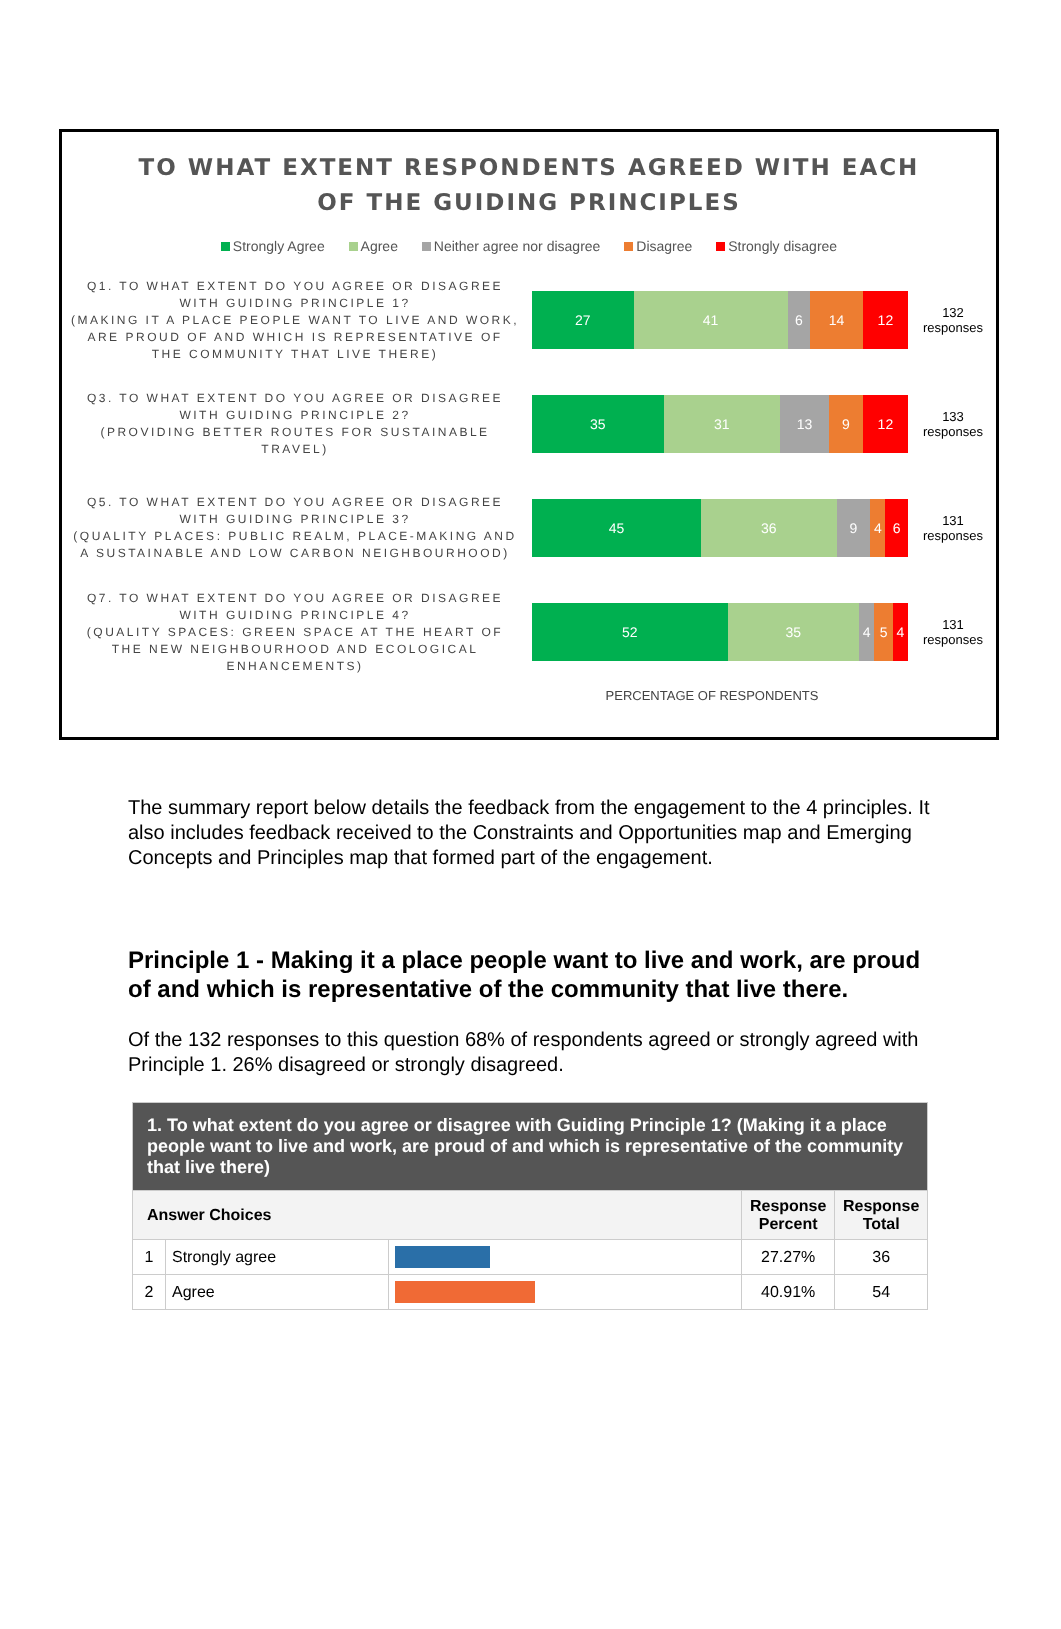TO WHAT EXTENT RESPONDENTS AGREED WITH EACH
OF THE GUIDING PRINCIPLES
Strongly Agree Agree Neither agree nor disagree Disagree Strongly disagree
Q1. TO WHAT EXTENT DO YOU AGREE OR DISAGREE WITH GUIDING PRINCIPLE 1?
(MAKING IT A PLACE PEOPLE WANT TO LIVE AND WORK, ARE PROUD OF AND WHICH IS REPRESENTATIVE OF THE COMMUNITY THAT LIVE THERE)
27 41 6 14 12
132 responses
Q3. TO WHAT EXTENT DO YOU AGREE OR DISAGREE WITH GUIDING PRINCIPLE 2?
(PROVIDING BETTER ROUTES FOR SUSTAINABLE TRAVEL)
35 31 13 9 12
133 responses
Q5. TO WHAT EXTENT DO YOU AGREE OR DISAGREE WITH GUIDING PRINCIPLE 3?
(QUALITY PLACES: PUBLIC REALM, PLACE-MAKING AND A SUSTAINABLE AND LOW CARBON NEIGHBOURHOOD)
45 36 9 4 6
131 responses
Q7. TO WHAT EXTENT DO YOU AGREE OR DISAGREE WITH GUIDING PRINCIPLE 4?
(QUALITY SPACES: GREEN SPACE AT THE HEART OF THE NEW NEIGHBOURHOOD AND ECOLOGICAL ENHANCEMENTS)
52 35 4 5 4
131 responses
PERCENTAGE OF RESPONDENTS
The summary report below details the feedback from the engagement to the 4 principles. It also includes feedback received to the Constraints and Opportunities map and Emerging Concepts and Principles map that formed part of the engagement.
Principle 1 - Making it a place people want to live and work, are proud of and which is representative of the community that live there.
Of the 132 responses to this question 68% of respondents agreed or strongly agreed with Principle 1. 26% disagreed or strongly disagreed.
| 1. To what extent do you agree or disagree with Guiding Principle 1? (Making it a place people want to live and work, are proud of and which is representative of the community that live there) | | | | |
| --- | --- | --- | --- | --- |
| Answer Choices | | | Response Percent | Response Total |
| 1 | Strongly agree | | 27.27% | 36 |
| 2 | Agree | | 40.91% | 54 |